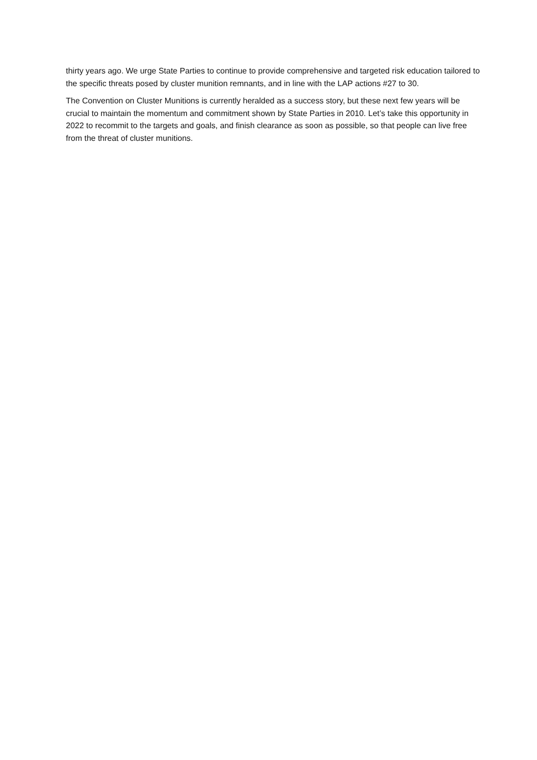thirty years ago. We urge State Parties to continue to provide comprehensive and targeted risk education tailored to the specific threats posed by cluster munition remnants, and in line with the LAP actions #27 to 30.
The Convention on Cluster Munitions is currently heralded as a success story, but these next few years will be crucial to maintain the momentum and commitment shown by State Parties in 2010. Let’s take this opportunity in 2022 to recommit to the targets and goals, and finish clearance as soon as possible, so that people can live free from the threat of cluster munitions.